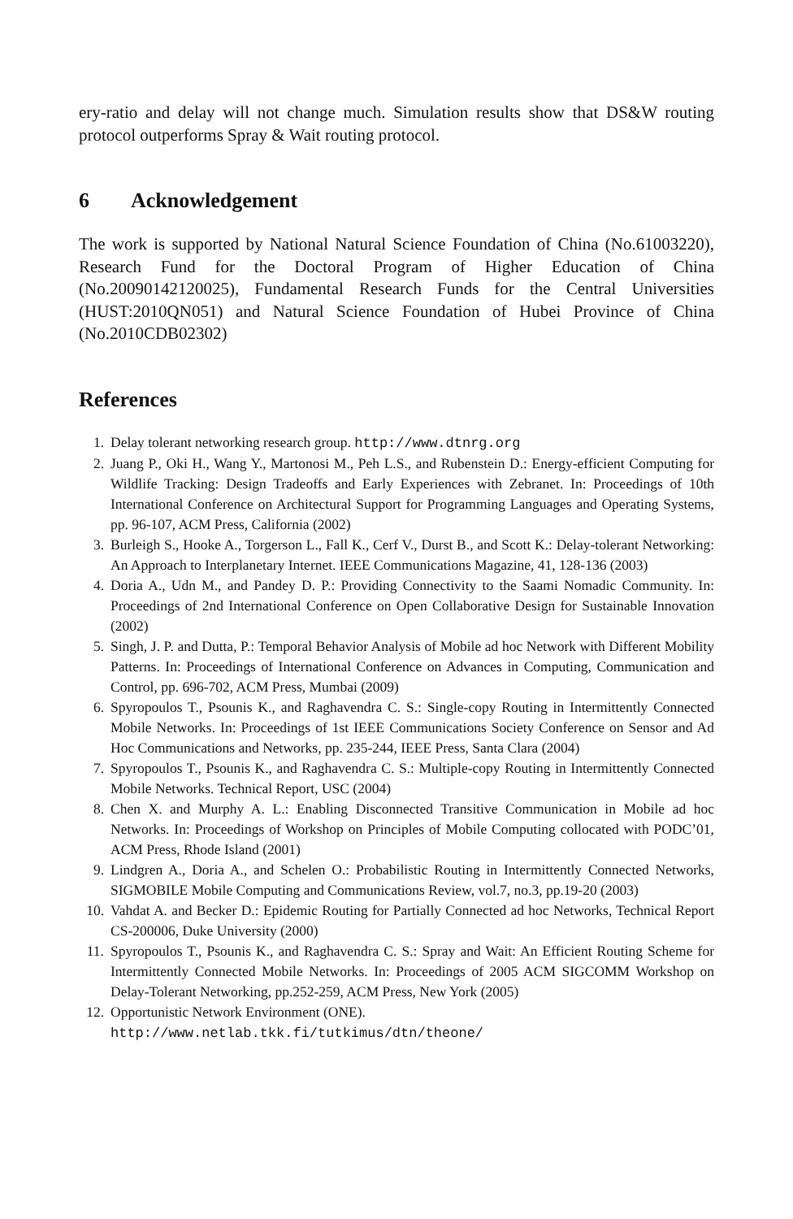ery-ratio and delay will not change much. Simulation results show that DS&W routing protocol outperforms Spray & Wait routing protocol.
6 Acknowledgement
The work is supported by National Natural Science Foundation of China (No.61003220), Research Fund for the Doctoral Program of Higher Education of China (No.20090142120025), Fundamental Research Funds for the Central Universities (HUST:2010QN051) and Natural Science Foundation of Hubei Province of China (No.2010CDB02302)
References
1. Delay tolerant networking research group. http://www.dtnrg.org
2. Juang P., Oki H., Wang Y., Martonosi M., Peh L.S., and Rubenstein D.: Energy-efficient Computing for Wildlife Tracking: Design Tradeoffs and Early Experiences with Zebranet. In: Proceedings of 10th International Conference on Architectural Support for Programming Languages and Operating Systems, pp. 96-107, ACM Press, California (2002)
3. Burleigh S., Hooke A., Torgerson L., Fall K., Cerf V., Durst B., and Scott K.: Delay-tolerant Networking: An Approach to Interplanetary Internet. IEEE Communications Magazine, 41, 128-136 (2003)
4. Doria A., Udn M., and Pandey D. P.: Providing Connectivity to the Saami Nomadic Community. In: Proceedings of 2nd International Conference on Open Collaborative Design for Sustainable Innovation (2002)
5. Singh, J. P. and Dutta, P.: Temporal Behavior Analysis of Mobile ad hoc Network with Different Mobility Patterns. In: Proceedings of International Conference on Advances in Computing, Communication and Control, pp. 696-702, ACM Press, Mumbai (2009)
6. Spyropoulos T., Psounis K., and Raghavendra C. S.: Single-copy Routing in Intermittently Connected Mobile Networks. In: Proceedings of 1st IEEE Communications Society Conference on Sensor and Ad Hoc Communications and Networks, pp. 235-244, IEEE Press, Santa Clara (2004)
7. Spyropoulos T., Psounis K., and Raghavendra C. S.: Multiple-copy Routing in Intermittently Connected Mobile Networks. Technical Report, USC (2004)
8. Chen X. and Murphy A. L.: Enabling Disconnected Transitive Communication in Mobile ad hoc Networks. In: Proceedings of Workshop on Principles of Mobile Computing collocated with PODC’01, ACM Press, Rhode Island (2001)
9. Lindgren A., Doria A., and Schelen O.: Probabilistic Routing in Intermittently Connected Networks, SIGMOBILE Mobile Computing and Communications Review, vol.7, no.3, pp.19-20 (2003)
10. Vahdat A. and Becker D.: Epidemic Routing for Partially Connected ad hoc Networks, Technical Report CS-200006, Duke University (2000)
11. Spyropoulos T., Psounis K., and Raghavendra C. S.: Spray and Wait: An Efficient Routing Scheme for Intermittently Connected Mobile Networks. In: Proceedings of 2005 ACM SIGCOMM Workshop on Delay-Tolerant Networking, pp.252-259, ACM Press, New York (2005)
12. Opportunistic Network Environment (ONE).
http://www.netlab.tkk.fi/tutkimus/dtn/theone/